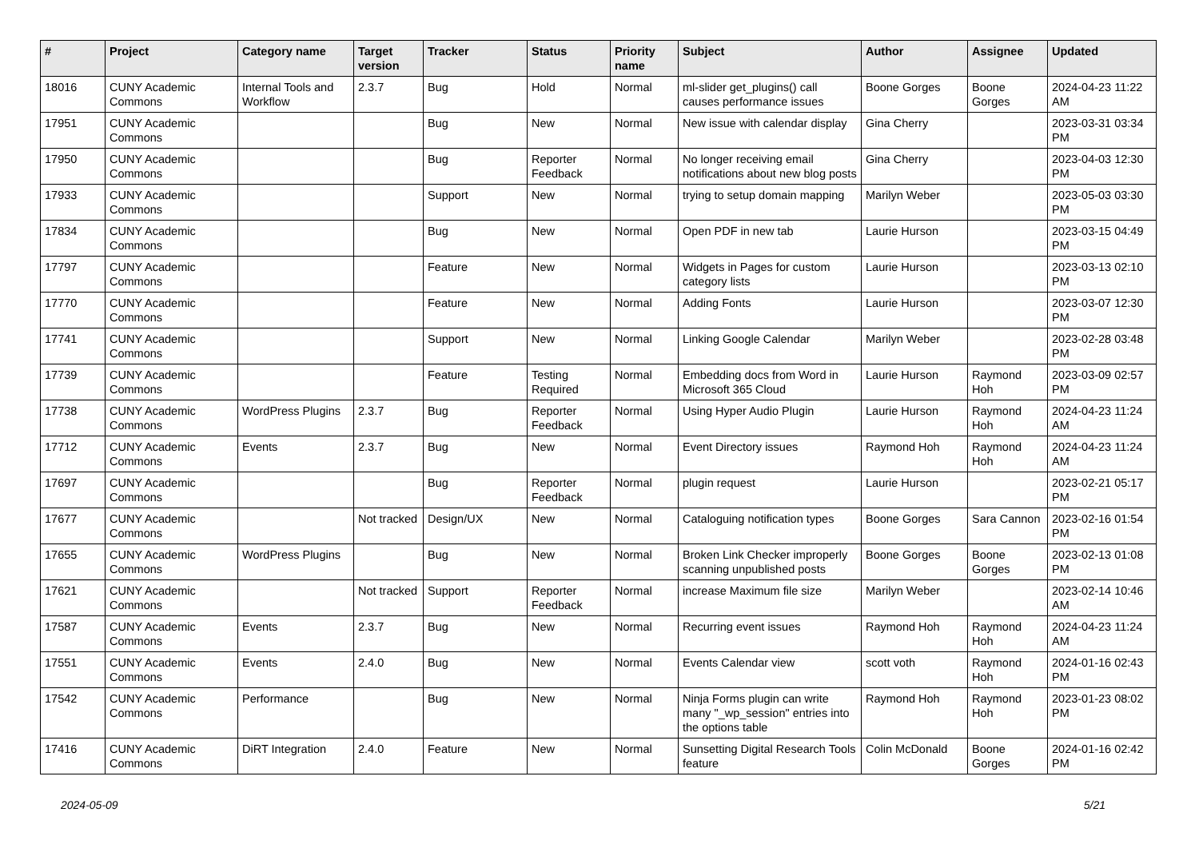| # | Project | Category name | Target version | Tracker | Status | Priority name | Subject | Author | Assignee | Updated |
| --- | --- | --- | --- | --- | --- | --- | --- | --- | --- | --- |
| 18016 | CUNY Academic Commons | Internal Tools and Workflow | 2.3.7 | Bug | Hold | Normal | ml-slider get_plugins() call causes performance issues | Boone Gorges | Boone Gorges | 2024-04-23 11:22 AM |
| 17951 | CUNY Academic Commons | | | Bug | New | Normal | New issue with calendar display | Gina Cherry | | 2023-03-31 03:34 PM |
| 17950 | CUNY Academic Commons | | | Bug | Reporter Feedback | Normal | No longer receiving email notifications about new blog posts | Gina Cherry | | 2023-04-03 12:30 PM |
| 17933 | CUNY Academic Commons | | | Support | New | Normal | trying to setup domain mapping | Marilyn Weber | | 2023-05-03 03:30 PM |
| 17834 | CUNY Academic Commons | | | Bug | New | Normal | Open PDF in new tab | Laurie Hurson | | 2023-03-15 04:49 PM |
| 17797 | CUNY Academic Commons | | | Feature | New | Normal | Widgets in Pages for custom category lists | Laurie Hurson | | 2023-03-13 02:10 PM |
| 17770 | CUNY Academic Commons | | | Feature | New | Normal | Adding Fonts | Laurie Hurson | | 2023-03-07 12:30 PM |
| 17741 | CUNY Academic Commons | | | Support | New | Normal | Linking Google Calendar | Marilyn Weber | | 2023-02-28 03:48 PM |
| 17739 | CUNY Academic Commons | | | Feature | Testing Required | Normal | Embedding docs from Word in Microsoft 365 Cloud | Laurie Hurson | Raymond Hoh | 2023-03-09 02:57 PM |
| 17738 | CUNY Academic Commons | WordPress Plugins | 2.3.7 | Bug | Reporter Feedback | Normal | Using Hyper Audio Plugin | Laurie Hurson | Raymond Hoh | 2024-04-23 11:24 AM |
| 17712 | CUNY Academic Commons | Events | 2.3.7 | Bug | New | Normal | Event Directory issues | Raymond Hoh | Raymond Hoh | 2024-04-23 11:24 AM |
| 17697 | CUNY Academic Commons | | | Bug | Reporter Feedback | Normal | plugin request | Laurie Hurson | | 2023-02-21 05:17 PM |
| 17677 | CUNY Academic Commons | | Not tracked | Design/UX | New | Normal | Cataloguing notification types | Boone Gorges | Sara Cannon | 2023-02-16 01:54 PM |
| 17655 | CUNY Academic Commons | WordPress Plugins | | Bug | New | Normal | Broken Link Checker improperly scanning unpublished posts | Boone Gorges | Boone Gorges | 2023-02-13 01:08 PM |
| 17621 | CUNY Academic Commons | | Not tracked | Support | Reporter Feedback | Normal | increase Maximum file size | Marilyn Weber | | 2023-02-14 10:46 AM |
| 17587 | CUNY Academic Commons | Events | 2.3.7 | Bug | New | Normal | Recurring event issues | Raymond Hoh | Raymond Hoh | 2024-04-23 11:24 AM |
| 17551 | CUNY Academic Commons | Events | 2.4.0 | Bug | New | Normal | Events Calendar view | scott voth | Raymond Hoh | 2024-01-16 02:43 PM |
| 17542 | CUNY Academic Commons | Performance | | Bug | New | Normal | Ninja Forms plugin can write many "_wp_session" entries into the options table | Raymond Hoh | Raymond Hoh | 2023-01-23 08:02 PM |
| 17416 | CUNY Academic Commons | DiRT Integration | 2.4.0 | Feature | New | Normal | Sunsetting Digital Research Tools feature | Colin McDonald | Boone Gorges | 2024-01-16 02:42 PM |
2024-05-09 5/21